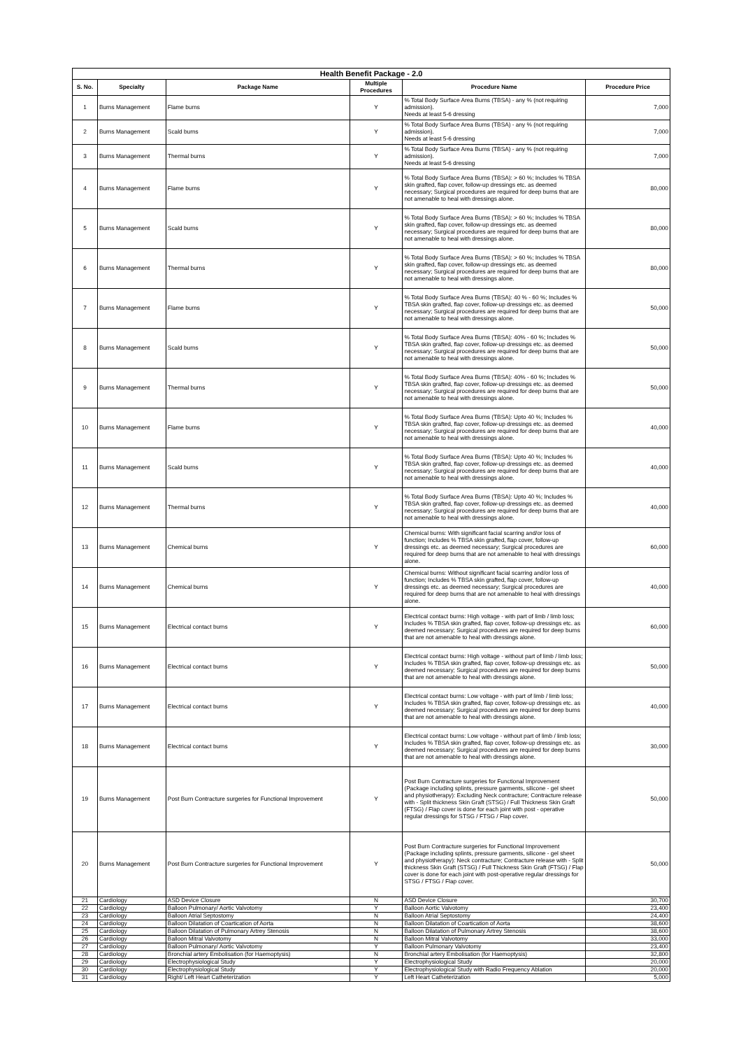| Health Benefit Package - 2.0 | | | | | |
| --- | --- | --- | --- | --- | --- |
| S. No. | Specialty | Package Name | Multiple Procedures | Procedure Name | Procedure Price |
| 1 | Burns Management | Flame burns | Y | % Total Body Surface Area Burns (TBSA) - any % (not requiring admission). Needs at least 5-6 dressing | 7,000 |
| 2 | Burns Management | Scald burns | Y | % Total Body Surface Area Burns (TBSA) - any % (not requiring admission). Needs at least 5-6 dressing | 7,000 |
| 3 | Burns Management | Thermal burns | Y | % Total Body Surface Area Burns (TBSA) - any % (not requiring admission). Needs at least 5-6 dressing | 7,000 |
| 4 | Burns Management | Flame burns | Y | % Total Body Surface Area Burns (TBSA): > 60 %; Includes % TBSA skin grafted, flap cover, follow-up dressings etc. as deemed necessary; Surgical procedures are required for deep burns that are not amenable to heal with dressings alone. | 80,000 |
| 5 | Burns Management | Scald burns | Y | % Total Body Surface Area Burns (TBSA): > 60 %; Includes % TBSA skin grafted, flap cover, follow-up dressings etc. as deemed necessary; Surgical procedures are required for deep burns that are not amenable to heal with dressings alone. | 80,000 |
| 6 | Burns Management | Thermal burns | Y | % Total Body Surface Area Burns (TBSA): > 60 %; Includes % TBSA skin grafted, flap cover, follow-up dressings etc. as deemed necessary; Surgical procedures are required for deep burns that are not amenable to heal with dressings alone. | 80,000 |
| 7 | Burns Management | Flame burns | Y | % Total Body Surface Area Burns (TBSA): 40 % - 60 %; Includes % TBSA skin grafted, flap cover, follow-up dressings etc. as deemed necessary; Surgical procedures are required for deep burns that are not amenable to heal with dressings alone. | 50,000 |
| 8 | Burns Management | Scald burns | Y | % Total Body Surface Area Burns (TBSA): 40% - 60 %; Includes % TBSA skin grafted, flap cover, follow-up dressings etc. as deemed necessary; Surgical procedures are required for deep burns that are not amenable to heal with dressings alone. | 50,000 |
| 9 | Burns Management | Thermal burns | Y | % Total Body Surface Area Burns (TBSA): 40% - 60 %; Includes % TBSA skin grafted, flap cover, follow-up dressings etc. as deemed necessary; Surgical procedures are required for deep burns that are not amenable to heal with dressings alone. | 50,000 |
| 10 | Burns Management | Flame burns | Y | % Total Body Surface Area Burns (TBSA): Upto 40 %; Includes % TBSA skin grafted, flap cover, follow-up dressings etc. as deemed necessary; Surgical procedures are required for deep burns that are not amenable to heal with dressings alone. | 40,000 |
| 11 | Burns Management | Scald burns | Y | % Total Body Surface Area Burns (TBSA): Upto 40 %; Includes % TBSA skin grafted, flap cover, follow-up dressings etc. as deemed necessary; Surgical procedures are required for deep burns that are not amenable to heal with dressings alone. | 40,000 |
| 12 | Burns Management | Thermal burns | Y | % Total Body Surface Area Burns (TBSA): Upto 40 %; Includes % TBSA skin grafted, flap cover, follow-up dressings etc. as deemed necessary; Surgical procedures are required for deep burns that are not amenable to heal with dressings alone. | 40,000 |
| 13 | Burns Management | Chemical burns | Y | Chemical burns: With significant facial scarring and/or loss of function; Includes % TBSA skin grafted, flap cover, follow-up dressings etc. as deemed necessary; Surgical procedures are required for deep burns that are not amenable to heal with dressings alone. | 60,000 |
| 14 | Burns Management | Chemical burns | Y | Chemical burns: Without significant facial scarring and/or loss of function; Includes % TBSA skin grafted, flap cover, follow-up dressings etc. as deemed necessary; Surgical procedures are required for deep burns that are not amenable to heal with dressings alone. | 40,000 |
| 15 | Burns Management | Electrical contact burns | Y | Electrical contact burns: High voltage - with part of limb / limb loss; Includes % TBSA skin grafted, flap cover, follow-up dressings etc. as deemed necessary; Surgical procedures are required for deep burns that are not amenable to heal with dressings alone. | 60,000 |
| 16 | Burns Management | Electrical contact burns | Y | Electrical contact burns: High voltage - without part of limb / limb loss; Includes % TBSA skin grafted, flap cover, follow-up dressings etc. as deemed necessary; Surgical procedures are required for deep burns that are not amenable to heal with dressings alone. | 50,000 |
| 17 | Burns Management | Electrical contact burns | Y | Electrical contact burns: Low voltage - with part of limb / limb loss; Includes % TBSA skin grafted, flap cover, follow-up dressings etc. as deemed necessary; Surgical procedures are required for deep burns that are not amenable to heal with dressings alone. | 40,000 |
| 18 | Burns Management | Electrical contact burns | Y | Electrical contact burns: Low voltage - without part of limb / limb loss; Includes % TBSA skin grafted, flap cover, follow-up dressings etc. as deemed necessary; Surgical procedures are required for deep burns that are not amenable to heal with dressings alone. | 30,000 |
| 19 | Burns Management | Post Burn Contracture surgeries for Functional Improvement | Y | Post Burn Contracture surgeries for Functional Improvement (Package including splints, pressure garments, silicone - gel sheet and physiotherapy): Excluding Neck contracture; Contracture release with - Split thickness Skin Graft (STSG) / Full Thickness Skin Graft (FTSG) / Flap cover is done for each joint with post - operative regular dressings for STSG / FTSG / Flap cover. | 50,000 |
| 20 | Burns Management | Post Burn Contracture surgeries for Functional Improvement | Y | Post Burn Contracture surgeries for Functional Improvement (Package including splints, pressure garments, silicone - gel sheet and physiotherapy): Neck contracture; Contracture release with - Split thickness Skin Graft (STSG) / Full Thickness Skin Graft (FTSG) / Flap cover is done for each joint with post-operative regular dressings for STSG / FTSG / Flap cover. | 50,000 |
| 21 | Cardiology | ASD Device Closure | N | ASD Device Closure | 30,700 |
| 22 | Cardiology | Balloon Pulmonary/ Aortic Valvotomy | Y | Balloon Aortic Valvotomy | 23,400 |
| 23 | Cardiology | Balloon Atrial Septostomy | N | Balloon Atrial Septostomy | 24,400 |
| 24 | Cardiology | Balloon Dilatation of Coartication of Aorta | N | Balloon Dilatation of Coartication of Aorta | 38,600 |
| 25 | Cardiology | Balloon Dilatation of Pulmonary Artrey Stenosis | N | Balloon Dilatation of Pulmonary Artrey Stenosis | 38,600 |
| 26 | Cardiology | Balloon Mitral Valvotomy | N | Balloon Mitral Valvotomy | 33,000 |
| 27 | Cardiology | Balloon Pulmonary/ Aortic Valvotomy | Y | Balloon Pulmonary Valvotomy | 23,400 |
| 28 | Cardiology | Bronchial artery Embolisation (for Haemoptysis) | N | Bronchial artery Embolisation (for Haemoptysis) | 32,800 |
| 29 | Cardiology | Electrophysiological Study | Y | Electrophysiological Study | 20,000 |
| 30 | Cardiology | Electrophysiological Study | Y | Electrophysiological Study with Radio Frequency Ablation | 20,000 |
| 31 | Cardiology | Right/ Left Heart Catheterization | Y | Left Heart Catheterization | 5,000 |